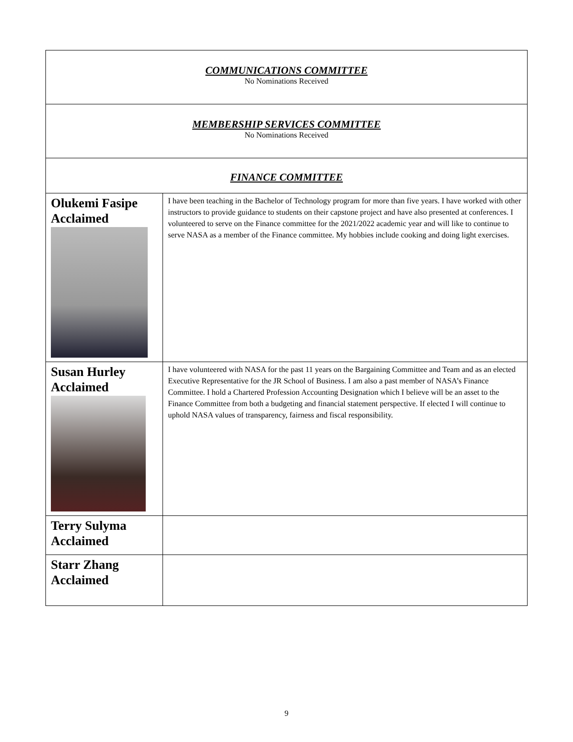| COMMUNICATIONS COMMITTEE No Nominations Received | |
| MEMBERSHIP SERVICES COMMITTEE No Nominations Received | |
| FINANCE COMMITTEE | |
| Olukemi Fasipe Acclaimed | I have been teaching in the Bachelor of Technology program for more than five years. I have worked with other instructors to provide guidance to students on their capstone project and have also presented at conferences. I volunteered to serve on the Finance committee for the 2021/2022 academic year and will like to continue to serve NASA as a member of the Finance committee. My hobbies include cooking and doing light exercises. |
| Susan Hurley Acclaimed | I have volunteered with NASA for the past 11 years on the Bargaining Committee and Team and as an elected Executive Representative for the JR School of Business. I am also a past member of NASA’s Finance Committee. I hold a Chartered Profession Accounting Designation which I believe will be an asset to the Finance Committee from both a budgeting and financial statement perspective. If elected I will continue to uphold NASA values of transparency, fairness and fiscal responsibility. |
| Terry Sulyma Acclaimed | |
| Starr Zhang Acclaimed | |
9